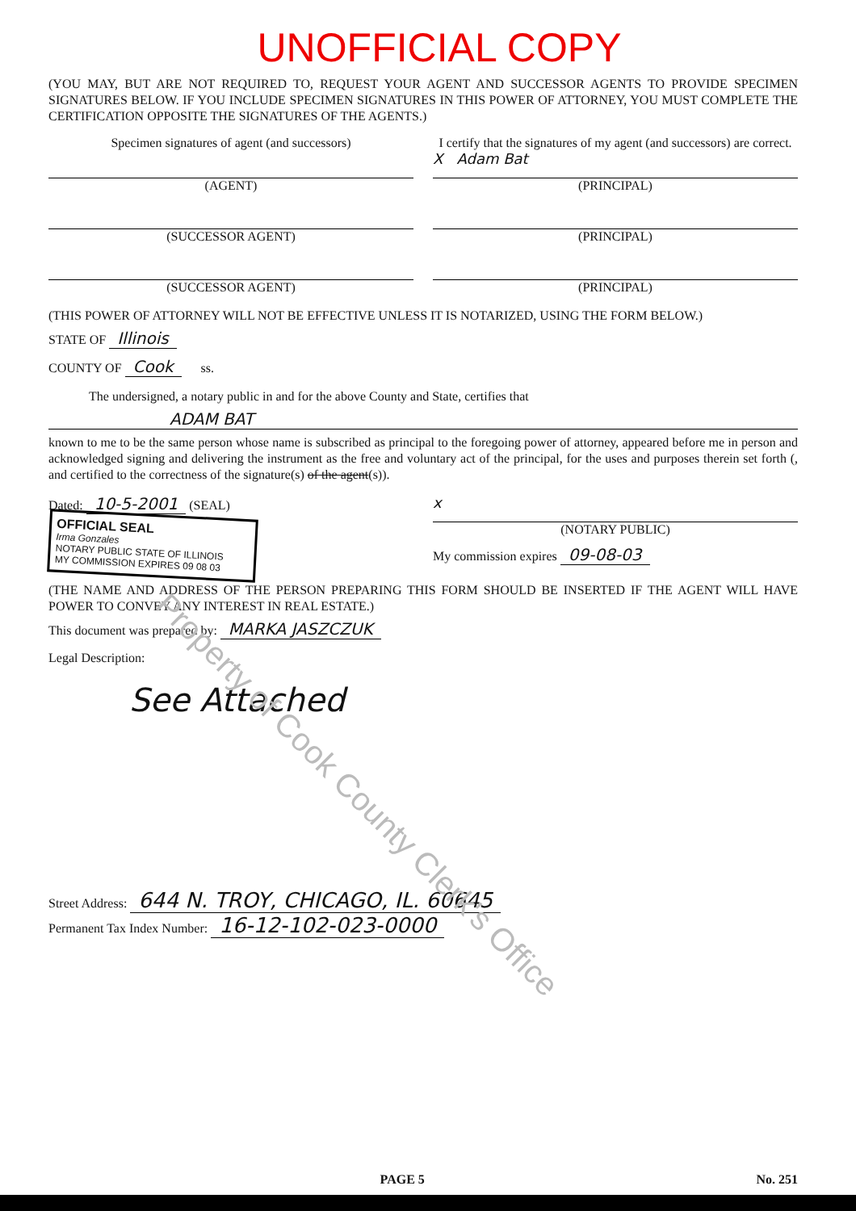UNOFFICIAL COPY
(YOU MAY, BUT ARE NOT REQUIRED TO, REQUEST YOUR AGENT AND SUCCESSOR AGENTS TO PROVIDE SPECIMEN SIGNATURES BELOW. IF YOU INCLUDE SPECIMEN SIGNATURES IN THIS POWER OF ATTORNEY, YOU MUST COMPLETE THE CERTIFICATION OPPOSITE THE SIGNATURES OF THE AGENTS.)
Specimen signatures of agent (and successors)
(AGENT)
(SUCCESSOR AGENT)
(SUCCESSOR AGENT)
I certify that the signatures of my agent (and successors) are correct.
X Adam Bat
(PRINCIPAL)
(PRINCIPAL)
(PRINCIPAL)
(THIS POWER OF ATTORNEY WILL NOT BE EFFECTIVE UNLESS IT IS NOTARIZED, USING THE FORM BELOW.)
STATE OF Illinois
COUNTY OF Cook ss.
The undersigned, a notary public in and for the above County and State, certifies that
ADAM BAT
known to me to be the same person whose name is subscribed as principal to the foregoing power of attorney, appeared before me in person and acknowledged signing and delivering the instrument as the free and voluntary act of the principal, for the uses and purposes therein set forth (, and certified to the correctness of the signature(s) of the agent(s)).
Dated: 10-5-2001 (SEAL)
OFFICIAL SEAL
Irma Gonzales
NOTARY PUBLIC STATE OF ILLINOIS
MY COMMISSION EXPIRES 09 08 03
x
(NOTARY PUBLIC)
My commission expires 09-08-03
(THE NAME AND ADDRESS OF THE PERSON PREPARING THIS FORM SHOULD BE INSERTED IF THE AGENT WILL HAVE POWER TO CONVEY ANY INTEREST IN REAL ESTATE.)
This document was prepared by: MARKA JASZCZUK
Legal Description:
See Attached
Street Address: 644 N. TROY, CHICAGO, IL. 60645
Permanent Tax Index Number: 16-12-102-023-0000
PAGE 5 No. 251
Property of Cook County Clerk's Office